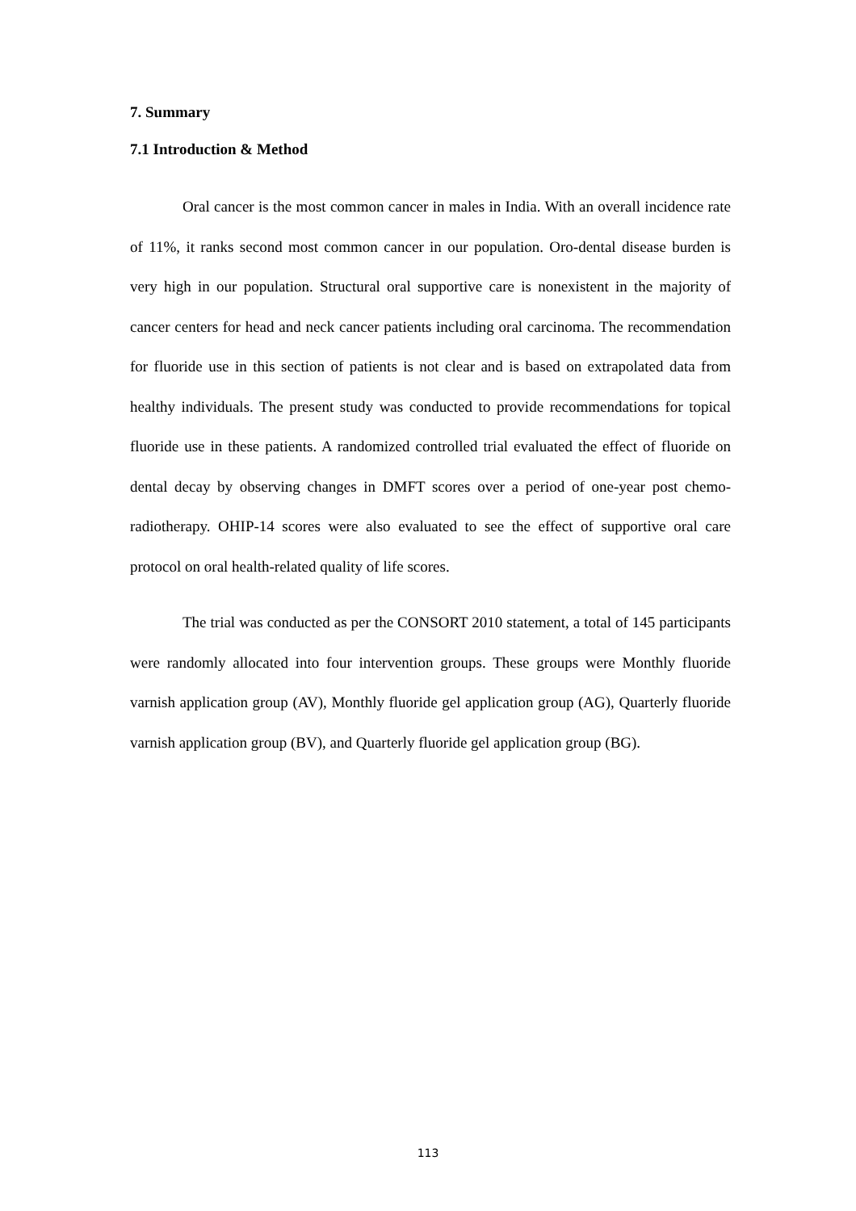7. Summary
7.1 Introduction & Method
Oral cancer is the most common cancer in males in India. With an overall incidence rate of 11%, it ranks second most common cancer in our population. Oro-dental disease burden is very high in our population. Structural oral supportive care is nonexistent in the majority of cancer centers for head and neck cancer patients including oral carcinoma. The recommendation for fluoride use in this section of patients is not clear and is based on extrapolated data from healthy individuals. The present study was conducted to provide recommendations for topical fluoride use in these patients. A randomized controlled trial evaluated the effect of fluoride on dental decay by observing changes in DMFT scores over a period of one-year post chemo-radiotherapy. OHIP-14 scores were also evaluated to see the effect of supportive oral care protocol on oral health-related quality of life scores.
The trial was conducted as per the CONSORT 2010 statement, a total of 145 participants were randomly allocated into four intervention groups. These groups were Monthly fluoride varnish application group (AV), Monthly fluoride gel application group (AG), Quarterly fluoride varnish application group (BV), and Quarterly fluoride gel application group (BG).
113